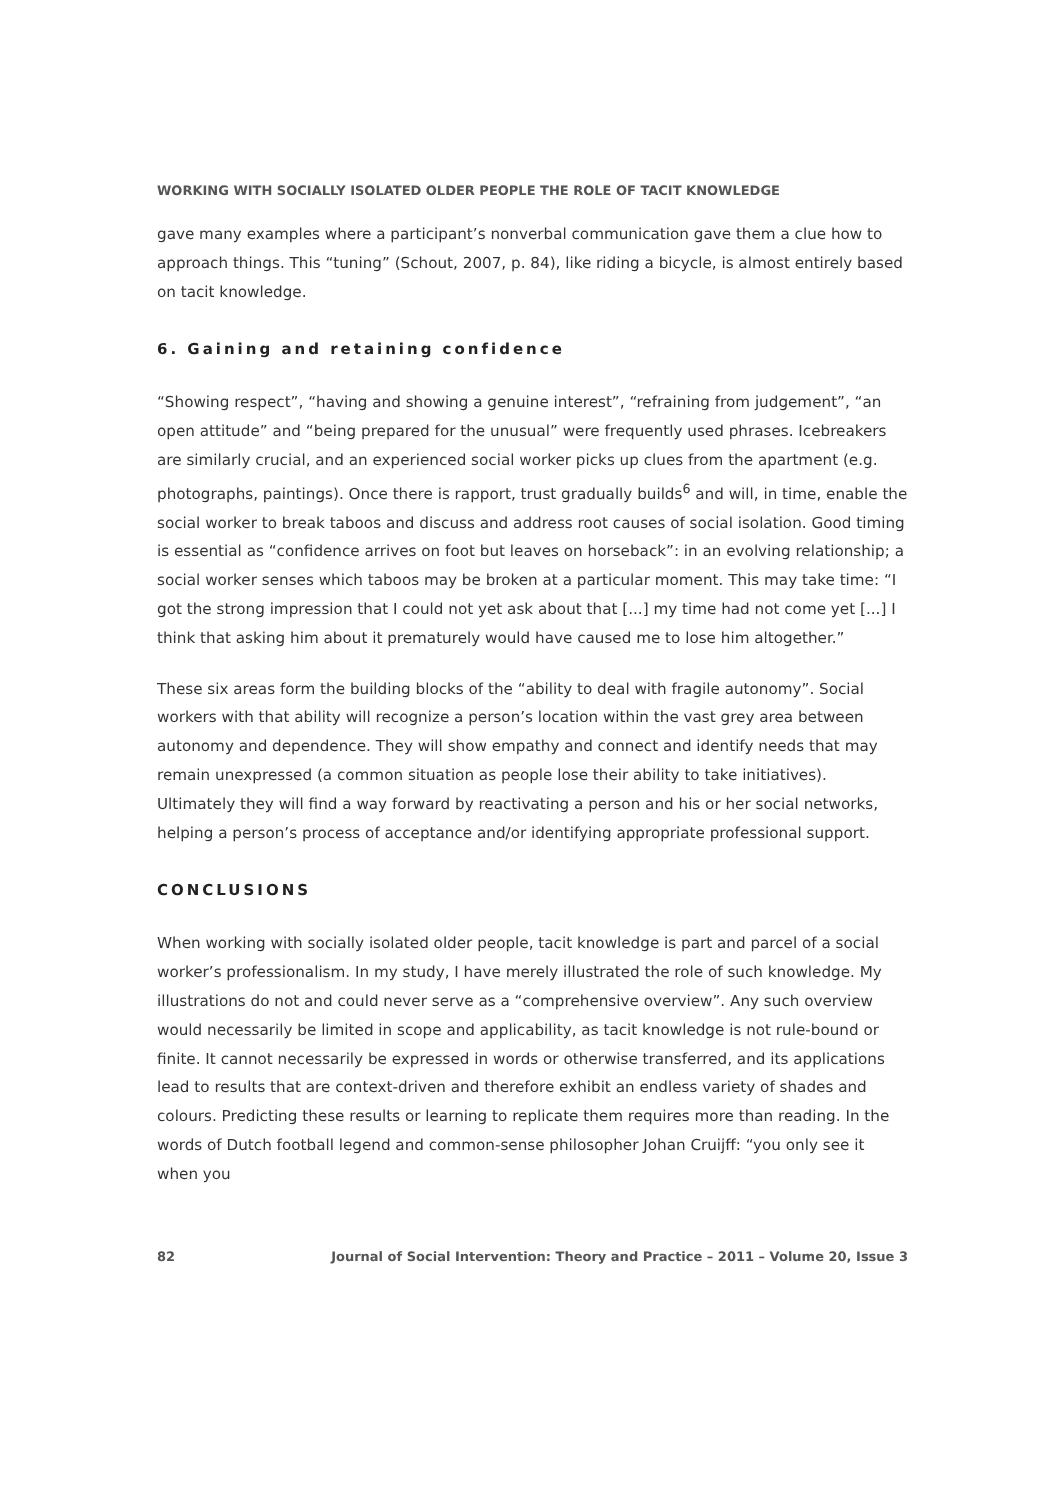WORKING WITH SOCIALLY ISOLATED OLDER PEOPLE THE ROLE OF TACIT KNOWLEDGE
gave many examples where a participant’s nonverbal communication gave them a clue how to approach things. This “tuning” (Schout, 2007, p. 84), like riding a bicycle, is almost entirely based on tacit knowledge.
6. Gaining and retaining confidence
“Showing respect”, “having and showing a genuine interest”, “refraining from judgement”, “an open attitude” and “being prepared for the unusual” were frequently used phrases. Icebreakers are similarly crucial, and an experienced social worker picks up clues from the apartment (e.g. photographs, paintings). Once there is rapport, trust gradually builds<sup>6</sup> and will, in time, enable the social worker to break taboos and discuss and address root causes of social isolation. Good timing is essential as “confidence arrives on foot but leaves on horseback”: in an evolving relationship; a social worker senses which taboos may be broken at a particular moment. This may take time: “I got the strong impression that I could not yet ask about that [...] my time had not come yet [...] I think that asking him about it prematurely would have caused me to lose him altogether.”
These six areas form the building blocks of the “ability to deal with fragile autonomy”. Social workers with that ability will recognize a person’s location within the vast grey area between autonomy and dependence. They will show empathy and connect and identify needs that may remain unexpressed (a common situation as people lose their ability to take initiatives). Ultimately they will find a way forward by reactivating a person and his or her social networks, helping a person’s process of acceptance and/or identifying appropriate professional support.
CONCLUSIONS
When working with socially isolated older people, tacit knowledge is part and parcel of a social worker’s professionalism. In my study, I have merely illustrated the role of such knowledge. My illustrations do not and could never serve as a “comprehensive overview”. Any such overview would necessarily be limited in scope and applicability, as tacit knowledge is not rule-bound or finite. It cannot necessarily be expressed in words or otherwise transferred, and its applications lead to results that are context-driven and therefore exhibit an endless variety of shades and colours. Predicting these results or learning to replicate them requires more than reading. In the words of Dutch football legend and common-sense philosopher Johan Cruijff: “you only see it when you
82 Journal of Social Intervention: Theory and Practice – 2011 – Volume 20, Issue 3